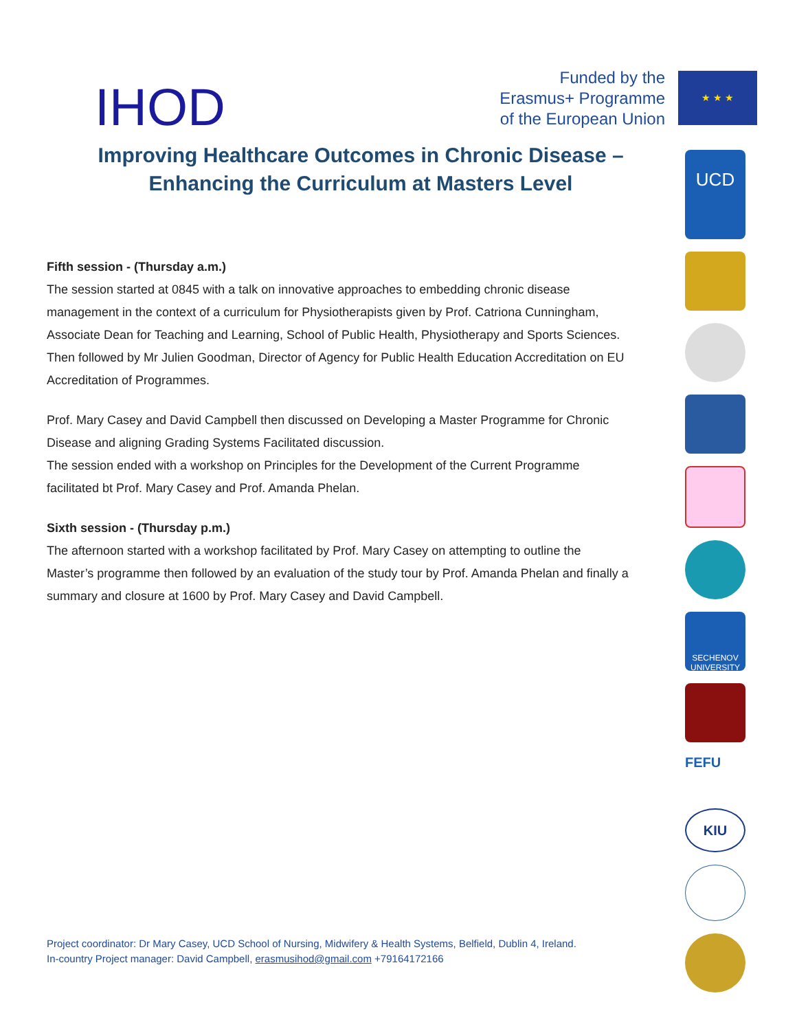IHOD
Funded by the
Erasmus+ Programme
of the European Union
★ ★ ★
Improving Healthcare Outcomes in Chronic Disease –
Enhancing the Curriculum at Masters Level
Fifth session - (Thursday a.m.)
The session started at 0845 with a talk on innovative approaches to embedding chronic disease management in the context of a curriculum for Physiotherapists given by Prof. Catriona Cunningham, Associate Dean for Teaching and Learning, School of Public Health, Physiotherapy and Sports Sciences. Then followed by Mr Julien Goodman, Director of Agency for Public Health Education Accreditation on EU Accreditation of Programmes.
Prof. Mary Casey and David Campbell then discussed on Developing a Master Programme for Chronic Disease and aligning Grading Systems Facilitated discussion.
The session ended with a workshop on Principles for the Development of the Current Programme facilitated bt Prof. Mary Casey and Prof. Amanda Phelan.
Sixth session - (Thursday p.m.)
The afternoon started with a workshop facilitated by Prof. Mary Casey on attempting to outline the Master’s programme then followed by an evaluation of the study tour by Prof. Amanda Phelan and finally a summary and closure at 1600 by Prof. Mary Casey and David Campbell.
UCD
SECHENOV UNIVERSITY
FEFU
KIU
Project coordinator: Dr Mary Casey, UCD School of Nursing, Midwifery & Health Systems, Belfield, Dublin 4, Ireland.
In-country Project manager: David Campbell, erasmusihod@gmail.com +79164172166